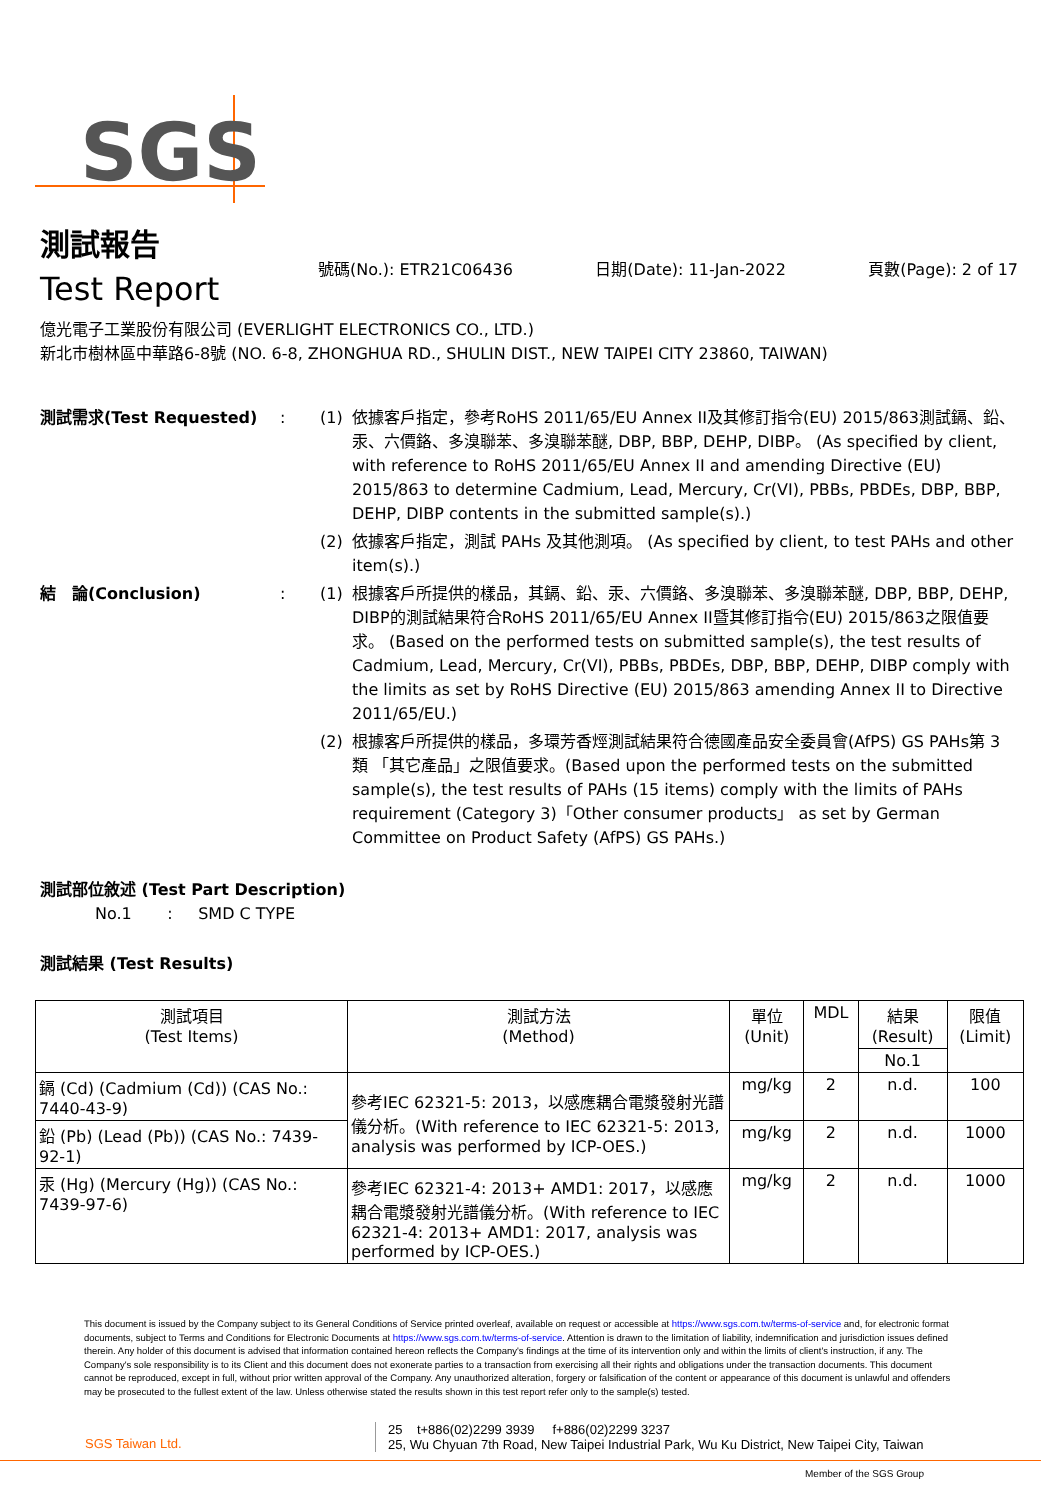SGS
測試報告
Test Report
號碼(No.): ETR21C06436 日期(Date): 11-Jan-2022 頁數(Page): 2 of 17
億光電子工業股份有限公司 (EVERLIGHT ELECTRONICS CO., LTD.)
新北市樹林區中華路6-8號 (NO. 6-8, ZHONGHUA RD., SHULIN DIST., NEW TAIPEI CITY 23860, TAIWAN)
測試需求(Test Requested) : (1) 依據客戶指定，參考RoHS 2011/65/EU Annex II及其修訂指令(EU) 2015/863測試鎘、鉛、汞、六價鉻、多溴聯苯、多溴聯苯醚, DBP, BBP, DEHP, DIBP。 (As specified by client, with reference to RoHS 2011/65/EU Annex II and amending Directive (EU) 2015/863 to determine Cadmium, Lead, Mercury, Cr(VI), PBBs, PBDEs, DBP, BBP, DEHP, DIBP contents in the submitted sample(s).)
(2) 依據客戶指定，測試 PAHs 及其他測項。 (As specified by client, to test PAHs and other item(s).)
結　論(Conclusion) : (1) 根據客戶所提供的樣品，其鎘、鉛、汞、六價鉻、多溴聯苯、多溴聯苯醚, DBP, BBP, DEHP, DIBP的測試結果符合RoHS 2011/65/EU Annex II暨其修訂指令(EU) 2015/863之限值要求。 (Based on the performed tests on submitted sample(s), the test results of Cadmium, Lead, Mercury, Cr(VI), PBBs, PBDEs, DBP, BBP, DEHP, DIBP comply with the limits as set by RoHS Directive (EU) 2015/863 amending Annex II to Directive 2011/65/EU.)
(2) 根據客戶所提供的樣品，多環芳香烴測試結果符合德國產品安全委員會(AfPS) GS PAHs第 3 類 「其它產品」之限值要求。(Based upon the performed tests on the submitted sample(s), the test results of PAHs (15 items) comply with the limits of PAHs requirement (Category 3)「Other consumer products」 as set by German Committee on Product Safety (AfPS) GS PAHs.)
測試部位敘述 (Test Part Description)
No.1 : SMD C TYPE
測試結果 (Test Results)
| 測試項目 (Test Items) | 測試方法 (Method) | 單位 (Unit) | MDL | 結果 (Result) | 限值 (Limit) |
| --- | --- | --- | --- | --- | --- |
| | | | | No.1 | |
| 鎘 (Cd) (Cadmium (Cd)) (CAS No.: 7440-43-9) | 參考IEC 62321-5: 2013，以感應耦合電漿發射光譜儀分析。(With reference to IEC 62321-5: 2013, analysis was performed by ICP-OES.) | mg/kg | 2 | n.d. | 100 |
| 鉛 (Pb) (Lead (Pb)) (CAS No.: 7439-92-1) | | mg/kg | 2 | n.d. | 1000 |
| 汞 (Hg) (Mercury (Hg)) (CAS No.: 7439-97-6) | 參考IEC 62321-4: 2013+ AMD1: 2017，以感應耦合電漿發射光譜儀分析。(With reference to IEC 62321-4: 2013+ AMD1: 2017, analysis was performed by ICP-OES.) | mg/kg | 2 | n.d. | 1000 |
This document is issued by the Company subject to its General Conditions of Service printed overleaf, available on request or accessible at https://www.sgs.com.tw/terms-of-service and, for electronic format documents, subject to Terms and Conditions for Electronic Documents at https://www.sgs.com.tw/terms-of-service. Attention is drawn to the limitation of liability, indemnification and jurisdiction issues defined therein. Any holder of this document is advised that information contained hereon reflects the Company's findings at the time of its intervention only and within the limits of client's instruction, if any. The Company's sole responsibility is to its Client and this document does not exonerate parties to a transaction from exercising all their rights and obligations under the transaction documents. This document cannot be reproduced, except in full, without prior written approval of the Company. Any unauthorized alteration, forgery or falsification of the content or appearance of this document is unlawful and offenders may be prosecuted to the fullest extent of the law. Unless otherwise stated the results shown in this test report refer only to the sample(s) tested.
SGS Taiwan Ltd.
25 t+886(02)2299 3939 f+886(02)2299 3237
25, Wu Chyuan 7th Road, New Taipei Industrial Park, Wu Ku District, New Taipei City, Taiwan
Member of the SGS Group